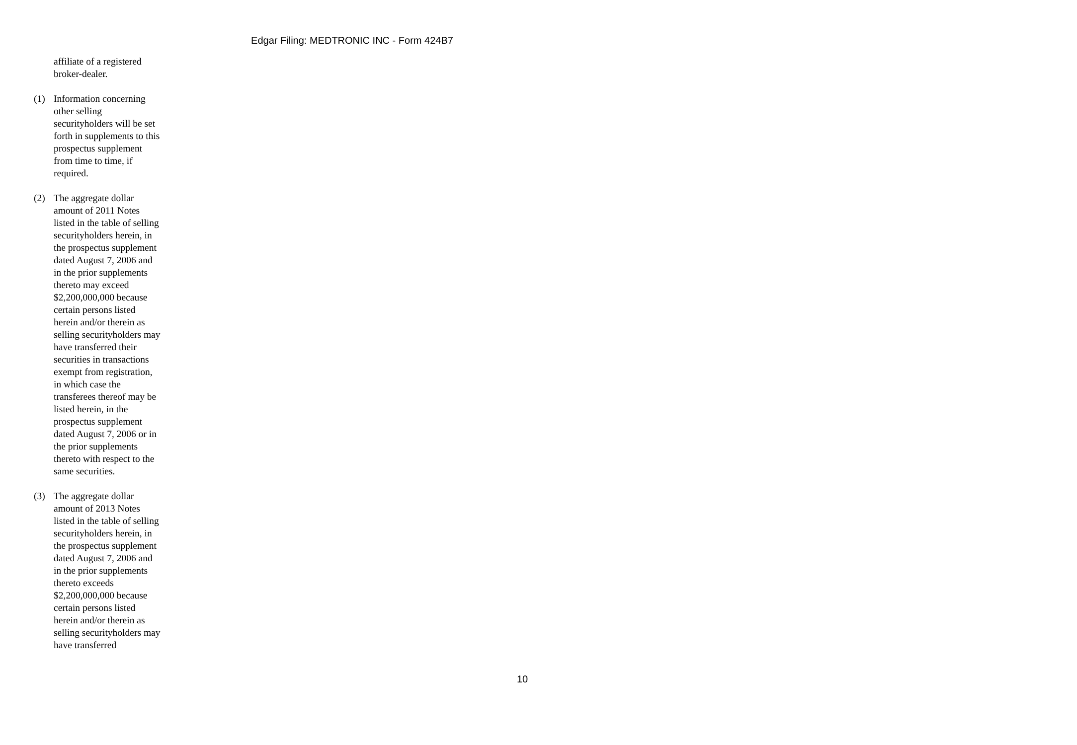Edgar Filing: MEDTRONIC INC - Form 424B7
affiliate of a registered
broker-dealer.
(1) Information concerning other selling securityholders will be set forth in supplements to this prospectus supplement from time to time, if required.
(2) The aggregate dollar amount of 2011 Notes listed in the table of selling securityholders herein, in the prospectus supplement dated August 7, 2006 and in the prior supplements thereto may exceed $2,200,000,000 because certain persons listed herein and/or therein as selling securityholders may have transferred their securities in transactions exempt from registration, in which case the transferees thereof may be listed herein, in the prospectus supplement dated August 7, 2006 or in the prior supplements thereto with respect to the same securities.
(3) The aggregate dollar amount of 2013 Notes listed in the table of selling securityholders herein, in the prospectus supplement dated August 7, 2006 and in the prior supplements thereto exceeds $2,200,000,000 because certain persons listed herein and/or therein as selling securityholders may have transferred
10